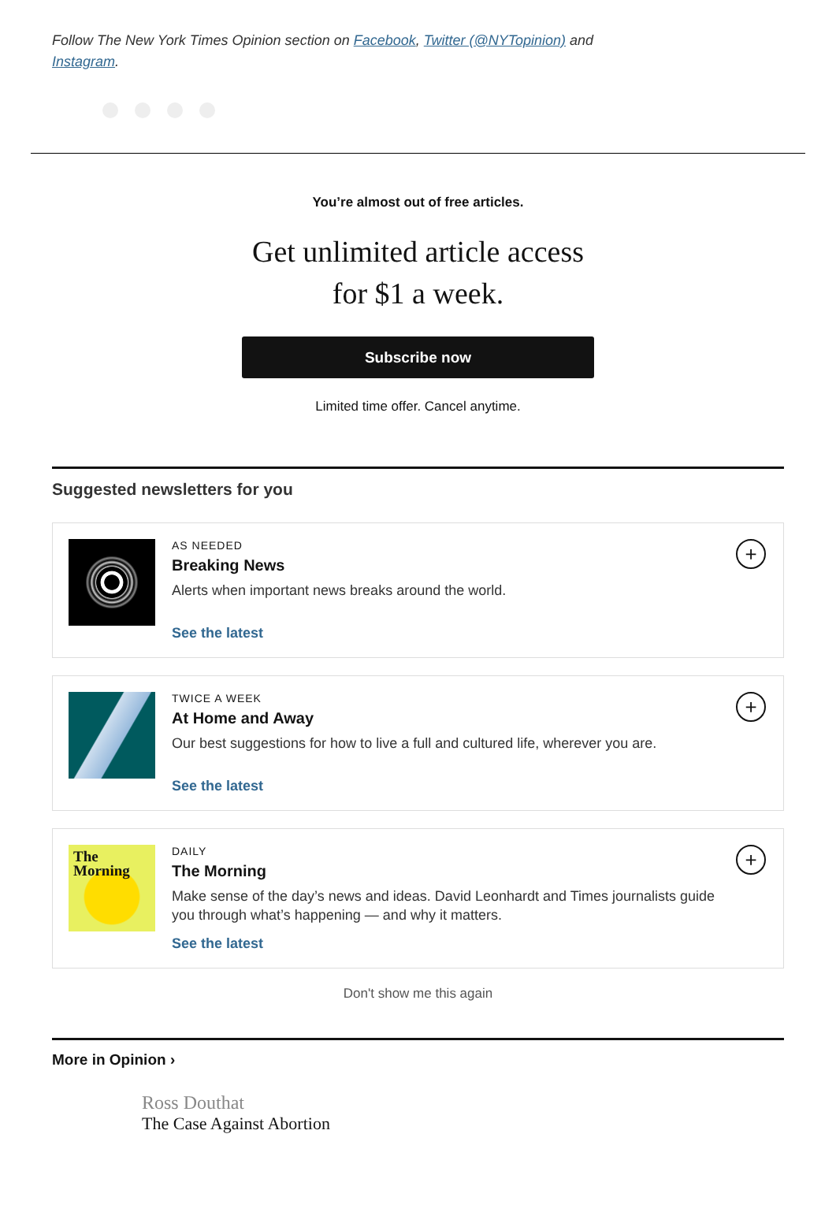Follow The New York Times Opinion section on Facebook, Twitter (@NYTopinion) and Instagram.
You’re almost out of free articles.
Get unlimited article access
for $1 a week.
Subscribe now
Limited time offer. Cancel anytime.
Suggested newsletters for you
AS NEEDED
Breaking News
Alerts when important news breaks around the world.
See the latest
+
TWICE A WEEK
At Home and Away
Our best suggestions for how to live a full and cultured life, wherever you are.
See the latest
+
The
Morning
DAILY
The Morning
Make sense of the day’s news and ideas. David Leonhardt and Times journalists guide you through what’s happening — and why it matters.
See the latest
+
Don't show me this again
More in Opinion ›
Ross Douthat
The Case Against Abortion